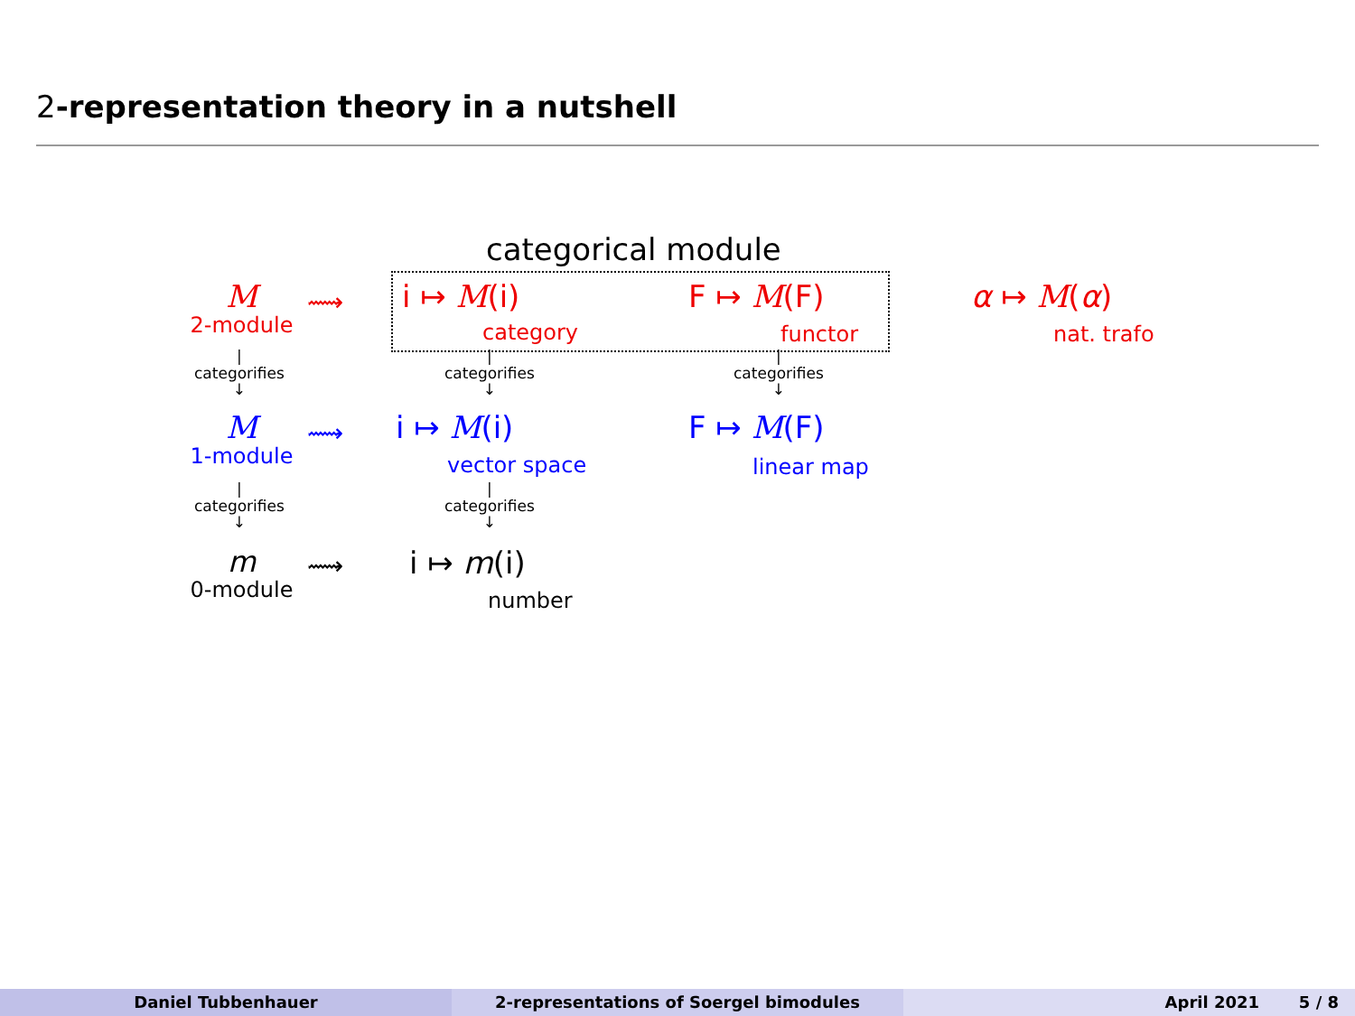2-representation theory in a nutshell
categorical module
M
2-module
⟿ i ↦ M(i)
category
F ↦ M(F)
functor
α ↦ M(α)
nat. trafo
|
categorifies
↓
|
categorifies
↓
|
categorifies
↓
M
1-module
⟿ i ↦ M(i)
vector space
F ↦ M(F)
linear map
|
categorifies
↓
|
categorifies
↓
m
0-module
⟿ i ↦ m(i)
number
Daniel Tubbenhauer 2-representations of Soergel bimodules April 2021 5 / 8